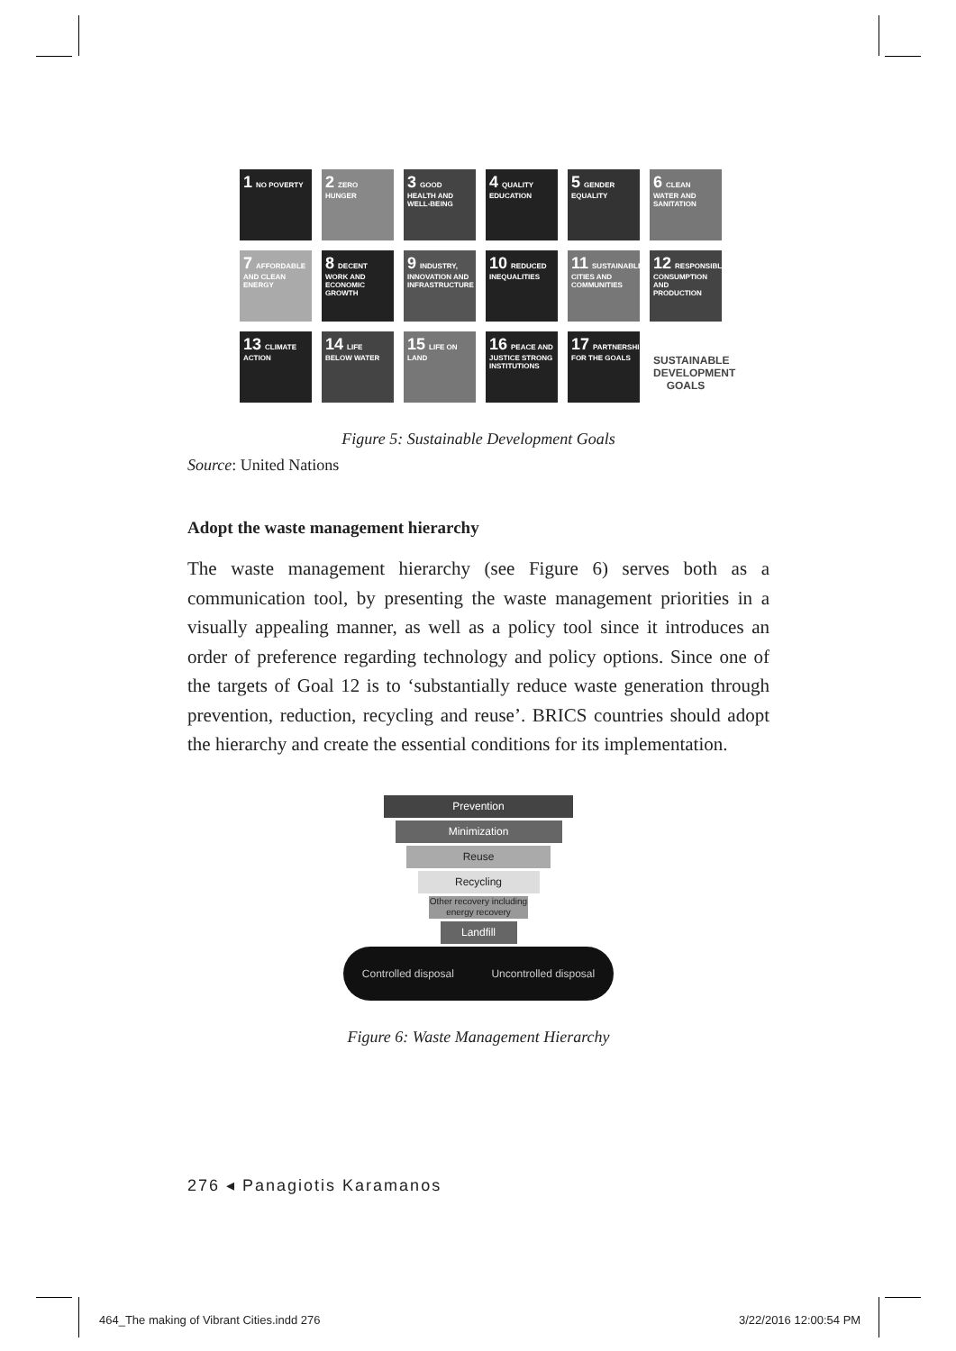1 NO POVERTY
2 ZERO HUNGER
3 GOOD HEALTH AND WELL-BEING
4 QUALITY EDUCATION
5 GENDER EQUALITY
6 CLEAN WATER AND SANITATION
7 AFFORDABLE AND CLEAN ENERGY
8 DECENT WORK AND ECONOMIC GROWTH
9 INDUSTRY, INNOVATION AND INFRASTRUCTURE
10 REDUCED INEQUALITIES
11 SUSTAINABLE CITIES AND COMMUNITIES
12 RESPONSIBLE CONSUMPTION AND PRODUCTION
13 CLIMATE ACTION
14 LIFE BELOW WATER
15 LIFE ON LAND
16 PEACE AND JUSTICE STRONG INSTITUTIONS
17 PARTNERSHIPS FOR THE GOALS
SUSTAINABLE DEVELOPMENT GOALS
Figure 5: Sustainable Development Goals
Source: United Nations
Adopt the waste management hierarchy
The waste management hierarchy (see Figure 6) serves both as a communication tool, by presenting the waste management priorities in a visually appealing manner, as well as a policy tool since it introduces an order of preference regarding technology and policy options. Since one of the targets of Goal 12 is to ‘substantially reduce waste generation through prevention, reduction, recycling and reuse’. BRICS countries should adopt the hierarchy and create the essential conditions for its implementation.
Prevention
Minimization
Reuse
Recycling
Other recovery including energy recovery
Landfill
Controlled disposal Uncontrolled disposal
Figure 6: Waste Management Hierarchy
276 ◂ Panagiotis Karamanos
464_The making of Vibrant Cities.indd 276
3/22/2016 12:00:54 PM